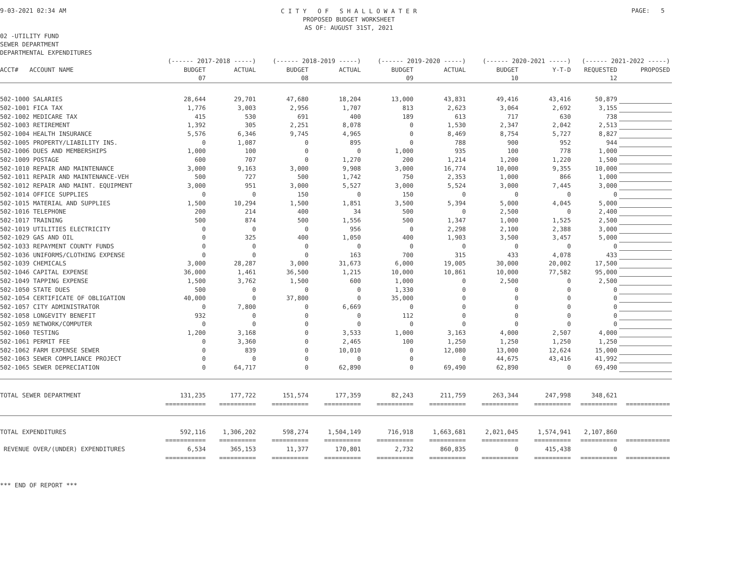9-03-2021 02:34 AM
C I T Y O F S H A L L O W A T E R
PROPOSED BUDGET WORKSHEET
AS OF: AUGUST 31ST, 2021
PAGE: 5
02 -UTILITY FUND
SEWER DEPARTMENT
DEPARTMENTAL EXPENDITURES
| | (------ 2017-2018 -----) | | (------ 2018-2019 -----) | | (------ 2019-2020 -----) | | (------ 2020-2021 -----) | | (------ 2021-2022 -----) | |
| --- | --- | --- | --- | --- | --- | --- | --- | --- | --- | --- |
| ACCT# ACCOUNT NAME | BUDGET | ACTUAL | BUDGET | ACTUAL | BUDGET | ACTUAL | BUDGET | Y-T-D | REQUESTED | PROPOSED |
| | 07 | | 08 | | 09 | | 10 | | 12 | |
| 502-1000 SALARIES | 28,644 | 29,701 | 47,680 | 18,204 | 13,000 | 43,831 | 49,416 | 43,416 | 50,879 | |
| 502-1001 FICA TAX | 1,776 | 3,003 | 2,956 | 1,707 | 813 | 2,623 | 3,064 | 2,692 | 3,155 | |
| 502-1002 MEDICARE TAX | 415 | 530 | 691 | 400 | 189 | 613 | 717 | 630 | 738 | |
| 502-1003 RETIREMENT | 1,392 | 305 | 2,251 | 8,078 | 0 | 1,530 | 2,347 | 2,042 | 2,513 | |
| 502-1004 HEALTH INSURANCE | 5,576 | 6,346 | 9,745 | 4,965 | 0 | 8,469 | 8,754 | 5,727 | 8,827 | |
| 502-1005 PROPERTY/LIABILITY INS. | 0 | 1,087 | 0 | 895 | 0 | 788 | 900 | 952 | 944 | |
| 502-1006 DUES AND MEMBERSHIPS | 1,000 | 100 | 0 | 0 | 1,000 | 935 | 100 | 778 | 1,000 | |
| 502-1009 POSTAGE | 600 | 707 | 0 | 1,270 | 200 | 1,214 | 1,200 | 1,220 | 1,500 | |
| 502-1010 REPAIR AND MAINTENANCE | 3,000 | 9,163 | 3,000 | 9,908 | 3,000 | 16,774 | 10,000 | 9,355 | 10,000 | |
| 502-1011 REPAIR AND MAINTENANCE-VEH | 500 | 727 | 500 | 1,742 | 750 | 2,353 | 1,000 | 866 | 1,000 | |
| 502-1012 REPAIR AND MAINT. EQUIPMENT | 3,000 | 951 | 3,000 | 5,527 | 3,000 | 5,524 | 3,000 | 7,445 | 3,000 | |
| 502-1014 OFFICE SUPPLIES | 0 | 0 | 150 | 0 | 150 | 0 | 0 | 0 | 0 | |
| 502-1015 MATERIAL AND SUPPLIES | 1,500 | 10,294 | 1,500 | 1,851 | 3,500 | 5,394 | 5,000 | 4,045 | 5,000 | |
| 502-1016 TELEPHONE | 200 | 214 | 400 | 34 | 500 | 0 | 2,500 | 0 | 2,400 | |
| 502-1017 TRAINING | 500 | 874 | 500 | 1,556 | 500 | 1,347 | 1,000 | 1,525 | 2,500 | |
| 502-1019 UTILITIES ELECTRICITY | 0 | 0 | 0 | 956 | 0 | 2,298 | 2,100 | 2,388 | 3,000 | |
| 502-1029 GAS AND OIL | 0 | 325 | 400 | 1,050 | 400 | 1,903 | 3,500 | 3,457 | 5,000 | |
| 502-1033 REPAYMENT COUNTY FUNDS | 0 | 0 | 0 | 0 | 0 | 0 | 0 | 0 | 0 | |
| 502-1036 UNIFORMS/CLOTHING EXPENSE | 0 | 0 | 0 | 163 | 700 | 315 | 433 | 4,078 | 433 | |
| 502-1039 CHEMICALS | 3,000 | 28,287 | 3,000 | 31,673 | 6,000 | 19,005 | 30,000 | 20,002 | 17,500 | |
| 502-1046 CAPITAL EXPENSE | 36,000 | 1,461 | 36,500 | 1,215 | 10,000 | 10,861 | 10,000 | 77,582 | 95,000 | |
| 502-1049 TAPPING EXPENSE | 1,500 | 3,762 | 1,500 | 600 | 1,000 | 0 | 2,500 | 0 | 2,500 | |
| 502-1050 STATE DUES | 500 | 0 | 0 | 0 | 1,330 | 0 | 0 | 0 | 0 | |
| 502-1054 CERTIFICATE OF OBLIGATION | 40,000 | 0 | 37,800 | 0 | 35,000 | 0 | 0 | 0 | 0 | |
| 502-1057 CITY ADMINISTRATOR | 0 | 7,800 | 0 | 6,669 | 0 | 0 | 0 | 0 | 0 | |
| 502-1058 LONGEVITY BENEFIT | 932 | 0 | 0 | 0 | 112 | 0 | 0 | 0 | 0 | |
| 502-1059 NETWORK/COMPUTER | 0 | 0 | 0 | 0 | 0 | 0 | 0 | 0 | 0 | |
| 502-1060 TESTING | 1,200 | 3,168 | 0 | 3,533 | 1,000 | 3,163 | 4,000 | 2,507 | 4,000 | |
| 502-1061 PERMIT FEE | 0 | 3,360 | 0 | 2,465 | 100 | 1,250 | 1,250 | 1,250 | 1,250 | |
| 502-1062 FARM EXPENSE SEWER | 0 | 839 | 0 | 10,010 | 0 | 12,080 | 13,000 | 12,624 | 15,000 | |
| 502-1063 SEWER COMPLIANCE PROJECT | 0 | 0 | 0 | 0 | 0 | 0 | 44,675 | 43,416 | 41,992 | |
| 502-1065 SEWER DEPRECIATION | 0 | 64,717 | 0 | 62,890 | 0 | 69,490 | 62,890 | 0 | 69,490 | |
| TOTAL SEWER DEPARTMENT | 131,235 | 177,722 | 151,574 | 177,359 | 82,243 | 211,759 | 263,344 | 247,998 | 348,621 | |
| | =========== | ========== | ========== | ========== | ========== | ========== | ========== | ========== | ========== | ============ |
| TOTAL EXPENDITURES | 592,116 | 1,306,202 | 598,274 | 1,504,149 | 716,918 | 1,663,681 | 2,021,045 | 1,574,941 | 2,107,860 | |
| | =========== | ========== | ========== | ========== | ========== | ========== | ========== | ========== | ========== | ============ |
| REVENUE OVER/(UNDER) EXPENDITURES | 6,534 | 365,153 | 11,377 | 170,801 | 2,732 | 860,835 | 0 | 415,438 | 0 | |
| | =========== | ========== | ========== | ========== | ========== | ========== | ========== | ========== | ========== | ============ |
*** END OF REPORT ***